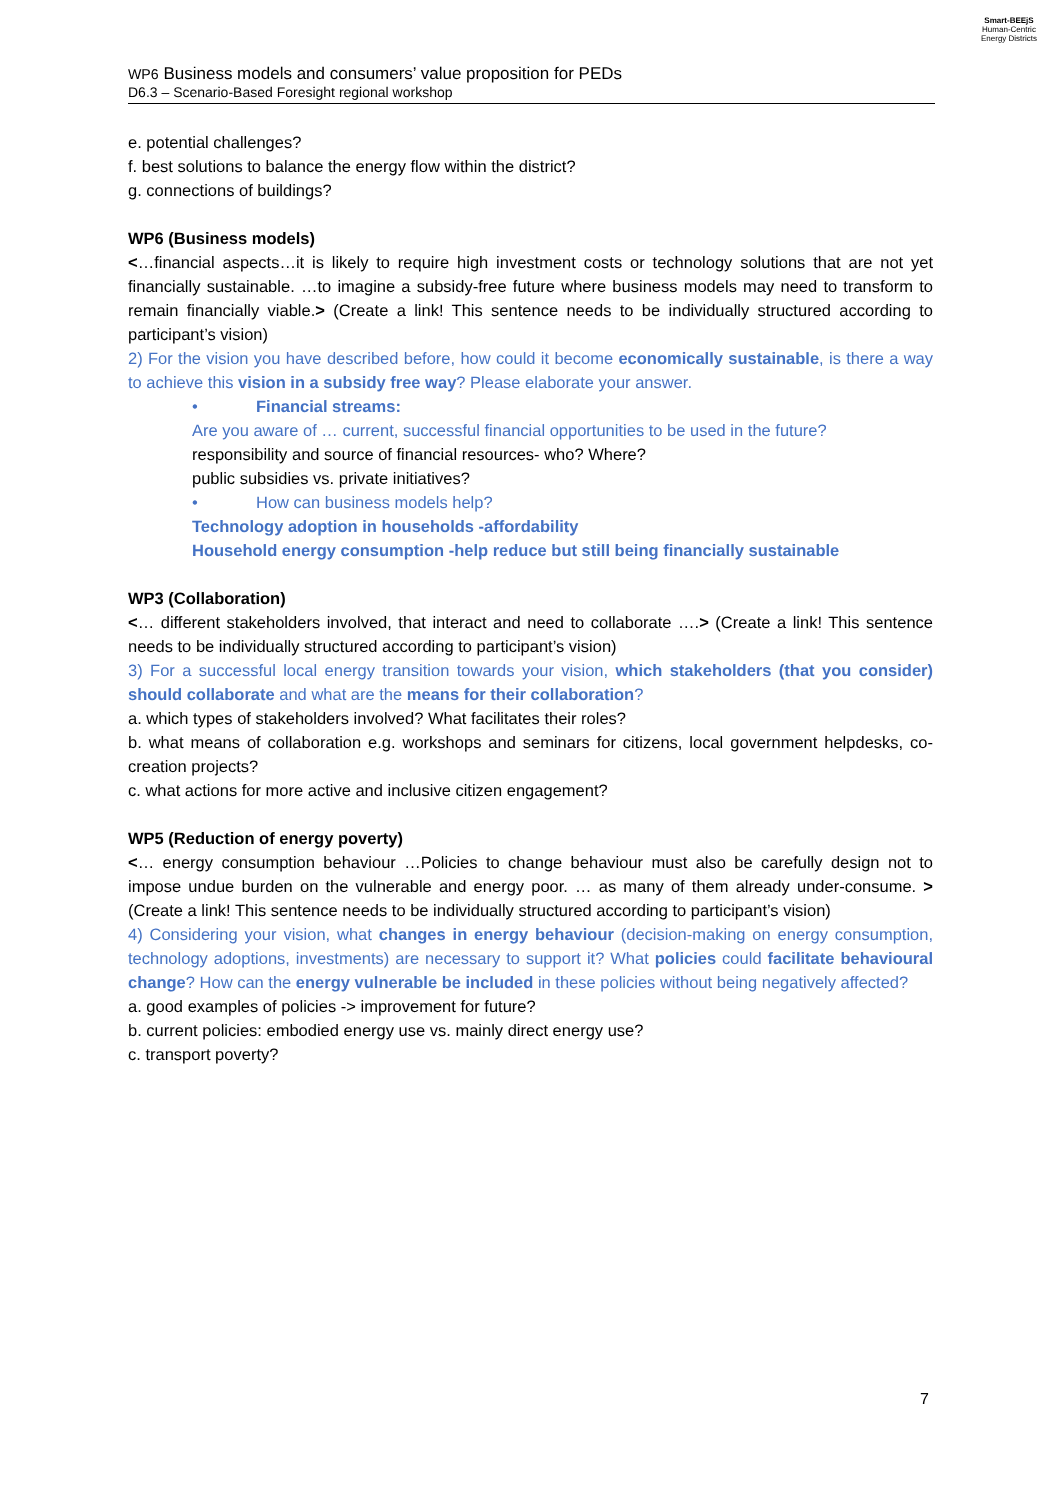Smart-BEEjS
Human-Centric
Energy Districts
WP6 Business models and consumers’ value proposition for PEDs
D6.3 – Scenario-Based Foresight regional workshop
e. potential challenges?
f. best solutions to balance the energy flow within the district?
g. connections of buildings?
WP6 (Business models)
<…financial aspects…it is likely to require high investment costs or technology solutions that are not yet financially sustainable. …to imagine a subsidy-free future where business models may need to transform to remain financially viable.> (Create a link! This sentence needs to be individually structured according to participant’s vision)
2) For the vision you have described before, how could it become economically sustainable, is there a way to achieve this vision in a subsidy free way? Please elaborate your answer.
• Financial streams:
Are you aware of … current, successful financial opportunities to be used in the future?
responsibility and source of financial resources- who? Where?
public subsidies vs. private initiatives?
• How can business models help?
Technology adoption in households -affordability
Household energy consumption -help reduce but still being financially sustainable
WP3 (Collaboration)
<… different stakeholders involved, that interact and need to collaborate ….> (Create a link! This sentence needs to be individually structured according to participant’s vision)
3) For a successful local energy transition towards your vision, which stakeholders (that you consider) should collaborate and what are the means for their collaboration?
a. which types of stakeholders involved? What facilitates their roles?
b. what means of collaboration e.g. workshops and seminars for citizens, local government helpdesks, co-creation projects?
c. what actions for more active and inclusive citizen engagement?
WP5 (Reduction of energy poverty)
<… energy consumption behaviour …Policies to change behaviour must also be carefully design not to impose undue burden on the vulnerable and energy poor. … as many of them already under-consume. > (Create a link! This sentence needs to be individually structured according to participant’s vision)
4) Considering your vision, what changes in energy behaviour (decision-making on energy consumption, technology adoptions, investments) are necessary to support it? What policies could facilitate behavioural change? How can the energy vulnerable be included in these policies without being negatively affected?
a. good examples of policies -> improvement for future?
b. current policies: embodied energy use vs. mainly direct energy use?
c. transport poverty?
7